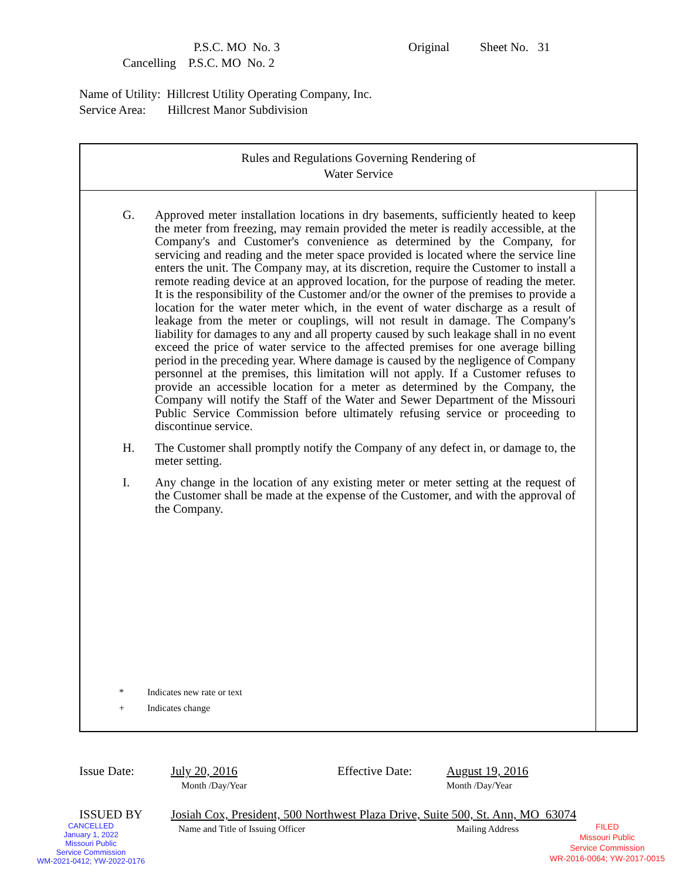P.S.C. MO No. 3 Original Sheet No. 31
Cancelling P.S.C. MO No. 2
Name of Utility: Hillcrest Utility Operating Company, Inc.
Service Area: Hillcrest Manor Subdivision
Rules and Regulations Governing Rendering of
Water Service
G. Approved meter installation locations in dry basements, sufficiently heated to keep the meter from freezing, may remain provided the meter is readily accessible, at the Company's and Customer's convenience as determined by the Company, for servicing and reading and the meter space provided is located where the service line enters the unit. The Company may, at its discretion, require the Customer to install a remote reading device at an approved location, for the purpose of reading the meter. It is the responsibility of the Customer and/or the owner of the premises to provide a location for the water meter which, in the event of water discharge as a result of leakage from the meter or couplings, will not result in damage. The Company's liability for damages to any and all property caused by such leakage shall in no event exceed the price of water service to the affected premises for one average billing period in the preceding year. Where damage is caused by the negligence of Company personnel at the premises, this limitation will not apply. If a Customer refuses to provide an accessible location for a meter as determined by the Company, the Company will notify the Staff of the Water and Sewer Department of the Missouri Public Service Commission before ultimately refusing service or proceeding to discontinue service.
H. The Customer shall promptly notify the Company of any defect in, or damage to, the meter setting.
I. Any change in the location of any existing meter or meter setting at the request of the Customer shall be made at the expense of the Customer, and with the approval of the Company.
* Indicates new rate or text
+ Indicates change
Issue Date: July 20, 2016
Month /Day/Year
Effective Date: August 19, 2016
Month /Day/Year
ISSUED BY Josiah Cox, President, 500 Northwest Plaza Drive, Suite 500, St. Ann, MO 63074
Name and Title of Issuing Officer Mailing Address
CANCELLED
January 1, 2022
Missouri Public
Service Commission
WM-2021-0412; YW-2022-0176
FILED
Missouri Public
Service Commission
WR-2016-0064; YW-2017-0015